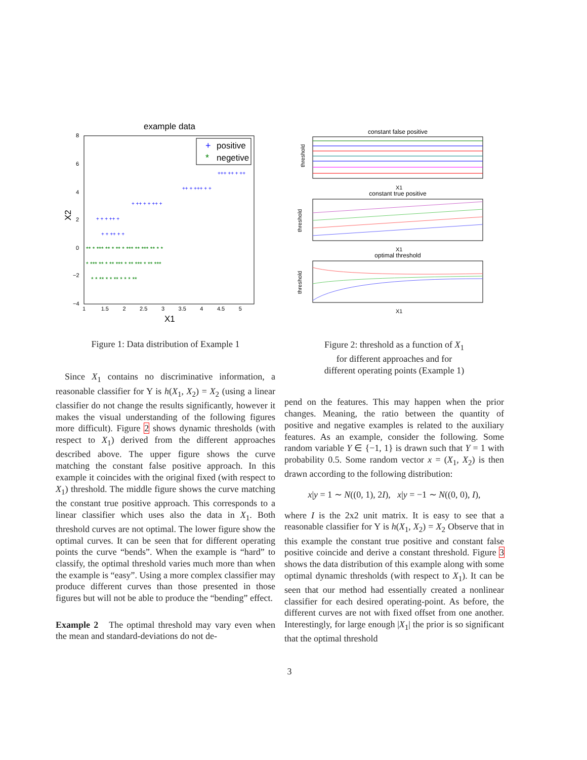example data
+
positive
*
negetive
+ + + ++ +
+ ++ + + ++ +
++ + +++ + +
+++ ++ + ++
+ + ++ + +
** * *** ** * ** * *** ** *** ** * *
* *** ** * ** *** * ** *** * ** ***
* * ** * * ** * * * **
8
6
4
2
0
−2
−4
X2
1 1.5 2 2.5 3 3.5 4 4.5 5
X1
Figure 1: Data distribution of Example 1
Since X<sub>1</sub> contains no discriminative information, a reasonable classifier for Y is h(X<sub>1</sub>, X<sub>2</sub>) = X<sub>2</sub> (using a linear classifier do not change the results significantly, however it makes the visual understanding of the following figures more difficult). Figure 2 shows dynamic thresholds (with respect to X<sub>1</sub>) derived from the different approaches described above. The upper figure shows the curve matching the constant false positive approach. In this example it coincides with the original fixed (with respect to X<sub>1</sub>) threshold. The middle figure shows the curve matching the constant true positive approach. This corresponds to a linear classifier which uses also the data in X<sub>1</sub>. Both threshold curves are not optimal. The lower figure show the optimal curves. It can be seen that for different operating points the curve “bends”. When the example is “hard” to classify, the optimal threshold varies much more than when the example is “easy”. Using a more complex classifier may produce different curves than those presented in those figures but will not be able to produce the “bending” effect.
Example 2 The optimal threshold may vary even when the mean and standard-deviations do not de-
constant false positive
threshold
X1
constant true positive
threshold
X1
optimal threshold
threshold
X1
Figure 2: threshold as a function of X<sub>1</sub>
for different approaches and for
different operating points (Example 1)
pend on the features. This may happen when the prior changes. Meaning, the ratio between the quantity of positive and negative examples is related to the auxiliary features. As an example, consider the following. Some random variable Y ∈ {−1, 1} is drawn such that Y = 1 with probability 0.5. Some random vector x = (X<sub>1</sub>, X<sub>2</sub>) is then drawn according to the following distribution:
x|y = 1 ∼ N((0, 1), 2I), x|y = −1 ∼ N((0, 0), I),
where I is the 2x2 unit matrix. It is easy to see that a reasonable classifier for Y is h(X<sub>1</sub>, X<sub>2</sub>) = X<sub>2</sub> Observe that in this example the constant true positive and constant false positive coincide and derive a constant threshold. Figure 3 shows the data distribution of this example along with some optimal dynamic thresholds (with respect to X<sub>1</sub>). It can be seen that our method had essentially created a nonlinear classifier for each desired operating-point. As before, the different curves are not with fixed offset from one another. Interestingly, for large enough |X<sub>1</sub>| the prior is so significant that the optimal threshold
3